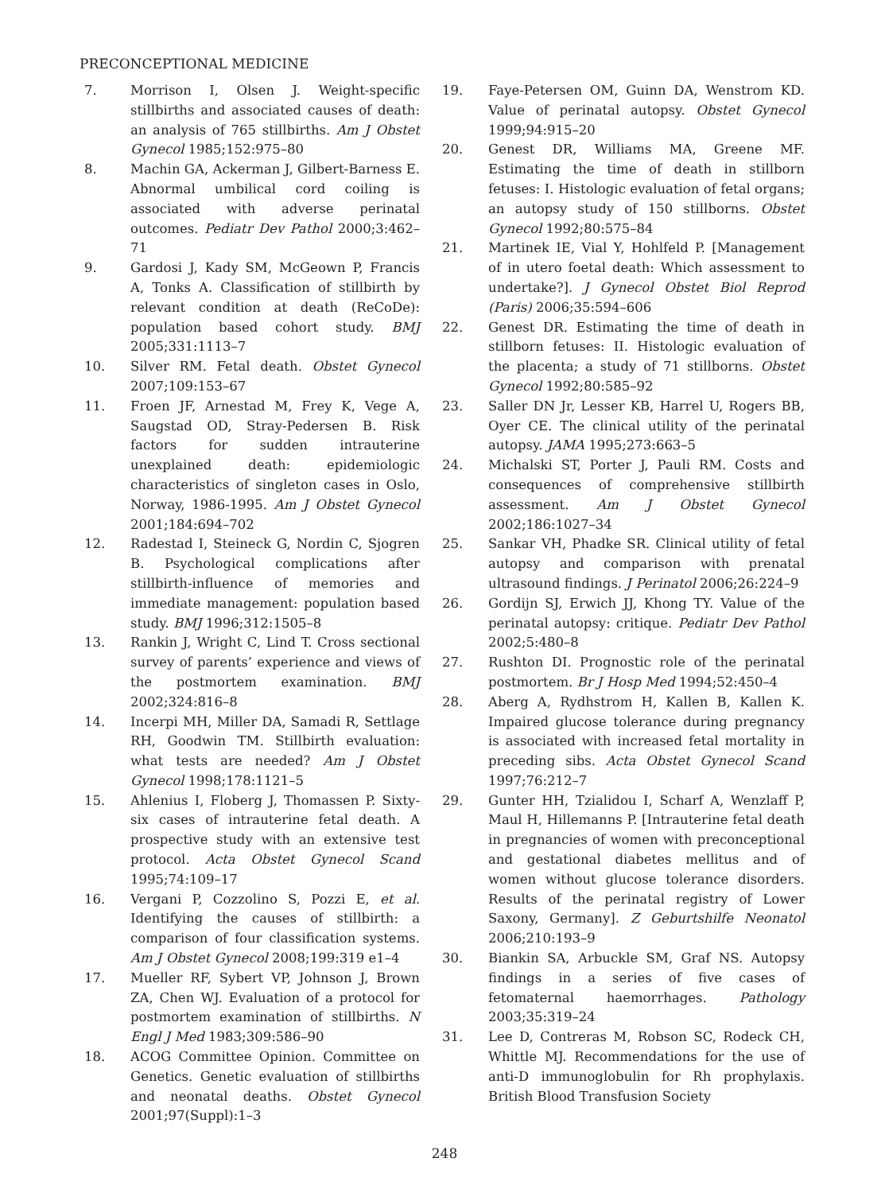PRECONCEPTIONAL MEDICINE
7. Morrison I, Olsen J. Weight-specific stillbirths and associated causes of death: an analysis of 765 stillbirths. Am J Obstet Gynecol 1985;152:975–80
8. Machin GA, Ackerman J, Gilbert-Barness E. Abnormal umbilical cord coiling is associated with adverse perinatal outcomes. Pediatr Dev Pathol 2000;3:462–71
9. Gardosi J, Kady SM, McGeown P, Francis A, Tonks A. Classification of stillbirth by relevant condition at death (ReCoDe): population based cohort study. BMJ 2005;331:1113–7
10. Silver RM. Fetal death. Obstet Gynecol 2007;109:153–67
11. Froen JF, Arnestad M, Frey K, Vege A, Saugstad OD, Stray-Pedersen B. Risk factors for sudden intrauterine unexplained death: epidemiologic characteristics of singleton cases in Oslo, Norway, 1986-1995. Am J Obstet Gynecol 2001;184:694–702
12. Radestad I, Steineck G, Nordin C, Sjogren B. Psychological complications after stillbirth-influence of memories and immediate management: population based study. BMJ 1996;312:1505–8
13. Rankin J, Wright C, Lind T. Cross sectional survey of parents’ experience and views of the postmortem examination. BMJ 2002;324:816–8
14. Incerpi MH, Miller DA, Samadi R, Settlage RH, Goodwin TM. Stillbirth evaluation: what tests are needed? Am J Obstet Gynecol 1998;178:1121–5
15. Ahlenius I, Floberg J, Thomassen P. Sixty-six cases of intrauterine fetal death. A prospective study with an extensive test protocol. Acta Obstet Gynecol Scand 1995;74:109–17
16. Vergani P, Cozzolino S, Pozzi E, et al. Identifying the causes of stillbirth: a comparison of four classification systems. Am J Obstet Gynecol 2008;199:319 e1–4
17. Mueller RF, Sybert VP, Johnson J, Brown ZA, Chen WJ. Evaluation of a protocol for postmortem examination of stillbirths. N Engl J Med 1983;309:586–90
18. ACOG Committee Opinion. Committee on Genetics. Genetic evaluation of stillbirths and neonatal deaths. Obstet Gynecol 2001;97(Suppl):1–3
19. Faye-Petersen OM, Guinn DA, Wenstrom KD. Value of perinatal autopsy. Obstet Gynecol 1999;94:915–20
20. Genest DR, Williams MA, Greene MF. Estimating the time of death in stillborn fetuses: I. Histologic evaluation of fetal organs; an autopsy study of 150 stillborns. Obstet Gynecol 1992;80:575–84
21. Martinek IE, Vial Y, Hohlfeld P. [Management of in utero foetal death: Which assessment to undertake?]. J Gynecol Obstet Biol Reprod (Paris) 2006;35:594–606
22. Genest DR. Estimating the time of death in stillborn fetuses: II. Histologic evaluation of the placenta; a study of 71 stillborns. Obstet Gynecol 1992;80:585–92
23. Saller DN Jr, Lesser KB, Harrel U, Rogers BB, Oyer CE. The clinical utility of the perinatal autopsy. JAMA 1995;273:663–5
24. Michalski ST, Porter J, Pauli RM. Costs and consequences of comprehensive stillbirth assessment. Am J Obstet Gynecol 2002;186:1027–34
25. Sankar VH, Phadke SR. Clinical utility of fetal autopsy and comparison with prenatal ultrasound findings. J Perinatol 2006;26:224–9
26. Gordijn SJ, Erwich JJ, Khong TY. Value of the perinatal autopsy: critique. Pediatr Dev Pathol 2002;5:480–8
27. Rushton DI. Prognostic role of the perinatal postmortem. Br J Hosp Med 1994;52:450–4
28. Aberg A, Rydhstrom H, Kallen B, Kallen K. Impaired glucose tolerance during pregnancy is associated with increased fetal mortality in preceding sibs. Acta Obstet Gynecol Scand 1997;76:212–7
29. Gunter HH, Tzialidou I, Scharf A, Wenzlaff P, Maul H, Hillemanns P. [Intrauterine fetal death in pregnancies of women with preconceptional and gestational diabetes mellitus and of women without glucose tolerance disorders. Results of the perinatal registry of Lower Saxony, Germany]. Z Geburtshilfe Neonatol 2006;210:193–9
30. Biankin SA, Arbuckle SM, Graf NS. Autopsy findings in a series of five cases of fetomaternal haemorrhages. Pathology 2003;35:319–24
31. Lee D, Contreras M, Robson SC, Rodeck CH, Whittle MJ. Recommendations for the use of anti-D immunoglobulin for Rh prophylaxis. British Blood Transfusion Society
248